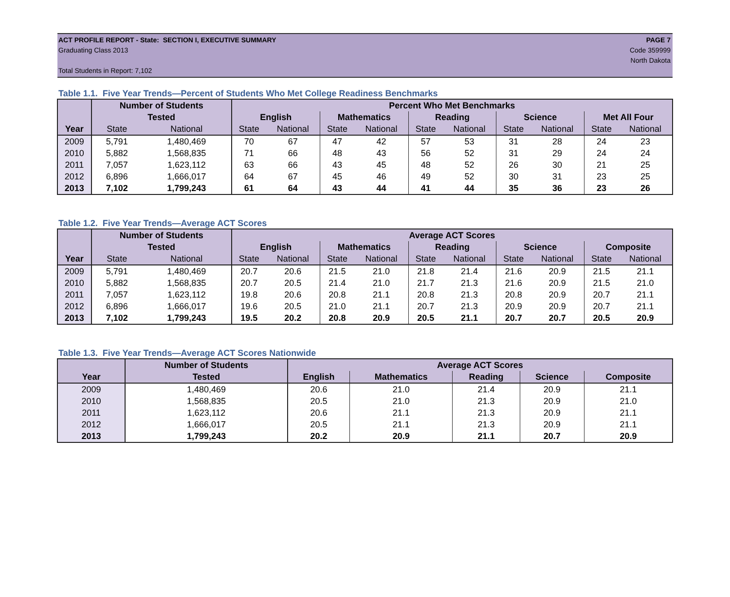ACT PROFILE REPORT - State: SECTION I, EXECUTIVE SUMMARY PAGE 7
Graduating Class 2013 Code 359999
North Dakota
Total Students in Report: 7,102
Table 1.1. Five Year Trends—Percent of Students Who Met College Readiness Benchmarks
| | Number of Students | | Percent Who Met Benchmarks | | | | | | | | | |
| --- | --- | --- | --- | --- | --- | --- | --- | --- | --- | --- | --- | --- |
| | Tested | | English | | Mathematics | | Reading | | Science | | Met All Four | |
| Year | State | National | State | National | State | National | State | National | State | National | State | National |
| 2009 | 5,791 | 1,480,469 | 70 | 67 | 47 | 42 | 57 | 53 | 31 | 28 | 24 | 23 |
| 2010 | 5,882 | 1,568,835 | 71 | 66 | 48 | 43 | 56 | 52 | 31 | 29 | 24 | 24 |
| 2011 | 7,057 | 1,623,112 | 63 | 66 | 43 | 45 | 48 | 52 | 26 | 30 | 21 | 25 |
| 2012 | 6,896 | 1,666,017 | 64 | 67 | 45 | 46 | 49 | 52 | 30 | 31 | 23 | 25 |
| 2013 | 7,102 | 1,799,243 | 61 | 64 | 43 | 44 | 41 | 44 | 35 | 36 | 23 | 26 |
Table 1.2. Five Year Trends—Average ACT Scores
| | Number of Students | | Average ACT Scores | | | | | | | | | |
| --- | --- | --- | --- | --- | --- | --- | --- | --- | --- | --- | --- | --- |
| | Tested | | English | | Mathematics | | Reading | | Science | | Composite | |
| Year | State | National | State | National | State | National | State | National | State | National | State | National |
| 2009 | 5,791 | 1,480,469 | 20.7 | 20.6 | 21.5 | 21.0 | 21.8 | 21.4 | 21.6 | 20.9 | 21.5 | 21.1 |
| 2010 | 5,882 | 1,568,835 | 20.7 | 20.5 | 21.4 | 21.0 | 21.7 | 21.3 | 21.6 | 20.9 | 21.5 | 21.0 |
| 2011 | 7,057 | 1,623,112 | 19.8 | 20.6 | 20.8 | 21.1 | 20.8 | 21.3 | 20.8 | 20.9 | 20.7 | 21.1 |
| 2012 | 6,896 | 1,666,017 | 19.6 | 20.5 | 21.0 | 21.1 | 20.7 | 21.3 | 20.9 | 20.9 | 20.7 | 21.1 |
| 2013 | 7,102 | 1,799,243 | 19.5 | 20.2 | 20.8 | 20.9 | 20.5 | 21.1 | 20.7 | 20.7 | 20.5 | 20.9 |
Table 1.3. Five Year Trends—Average ACT Scores Nationwide
| | Number of Students | Average ACT Scores | | | | |
| --- | --- | --- | --- | --- | --- | --- |
| Year | Tested | English | Mathematics | Reading | Science | Composite |
| 2009 | 1,480,469 | 20.6 | 21.0 | 21.4 | 20.9 | 21.1 |
| 2010 | 1,568,835 | 20.5 | 21.0 | 21.3 | 20.9 | 21.0 |
| 2011 | 1,623,112 | 20.6 | 21.1 | 21.3 | 20.9 | 21.1 |
| 2012 | 1,666,017 | 20.5 | 21.1 | 21.3 | 20.9 | 21.1 |
| 2013 | 1,799,243 | 20.2 | 20.9 | 21.1 | 20.7 | 20.9 |